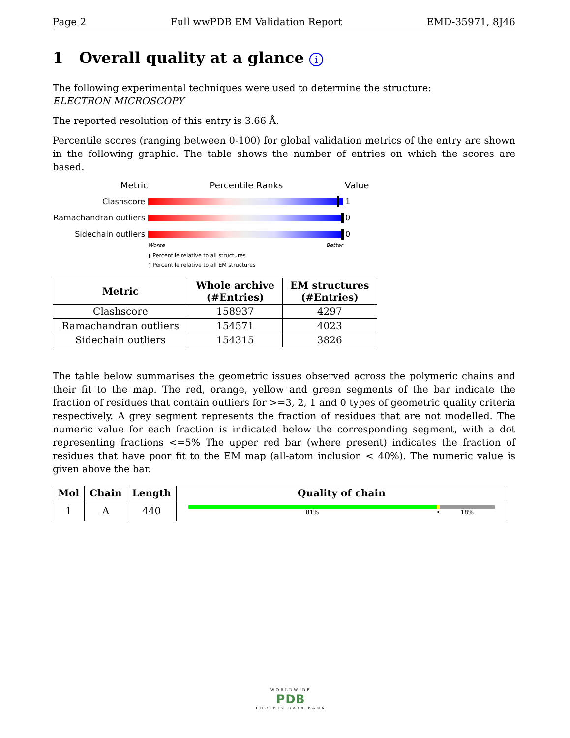Page 2 Full wwPDB EM Validation Report EMD-35971, 8J46
1 Overall quality at a glance i
The following experimental techniques were used to determine the structure:
ELECTRON MICROSCOPY
The reported resolution of this entry is 3.66 Å.
Percentile scores (ranging between 0-100) for global validation metrics of the entry are shown in the following graphic. The table shows the number of entries on which the scores are based.
Metric Percentile Ranks Value
Clashscore 1
Ramachandran outliers
0
Sidechain outliers 0
Worse Better
▮ Percentile relative to all structures
▯ Percentile relative to all EM structures
| Metric | Whole archive (#Entries) | EM structures (#Entries) |
| --- | --- | --- |
| Clashscore | 158937 | 4297 |
| Ramachandran outliers | 154571 | 4023 |
| Sidechain outliers | 154315 | 3826 |
The table below summarises the geometric issues observed across the polymeric chains and their fit to the map. The red, orange, yellow and green segments of the bar indicate the fraction of residues that contain outliers for >=3, 2, 1 and 0 types of geometric quality criteria respectively. A grey segment represents the fraction of residues that are not modelled. The numeric value for each fraction is indicated below the corresponding segment, with a dot representing fractions <=5% The upper red bar (where present) indicates the fraction of residues that have poor fit to the EM map (all-atom inclusion < 40%). The numeric value is given above the bar.
| Mol | Chain | Length | Quality of chain |
| --- | --- | --- | --- |
| 1 | A | 440 | 81% • 18% |
WORLDWIDE
PDB
PROTEIN DATA BANK